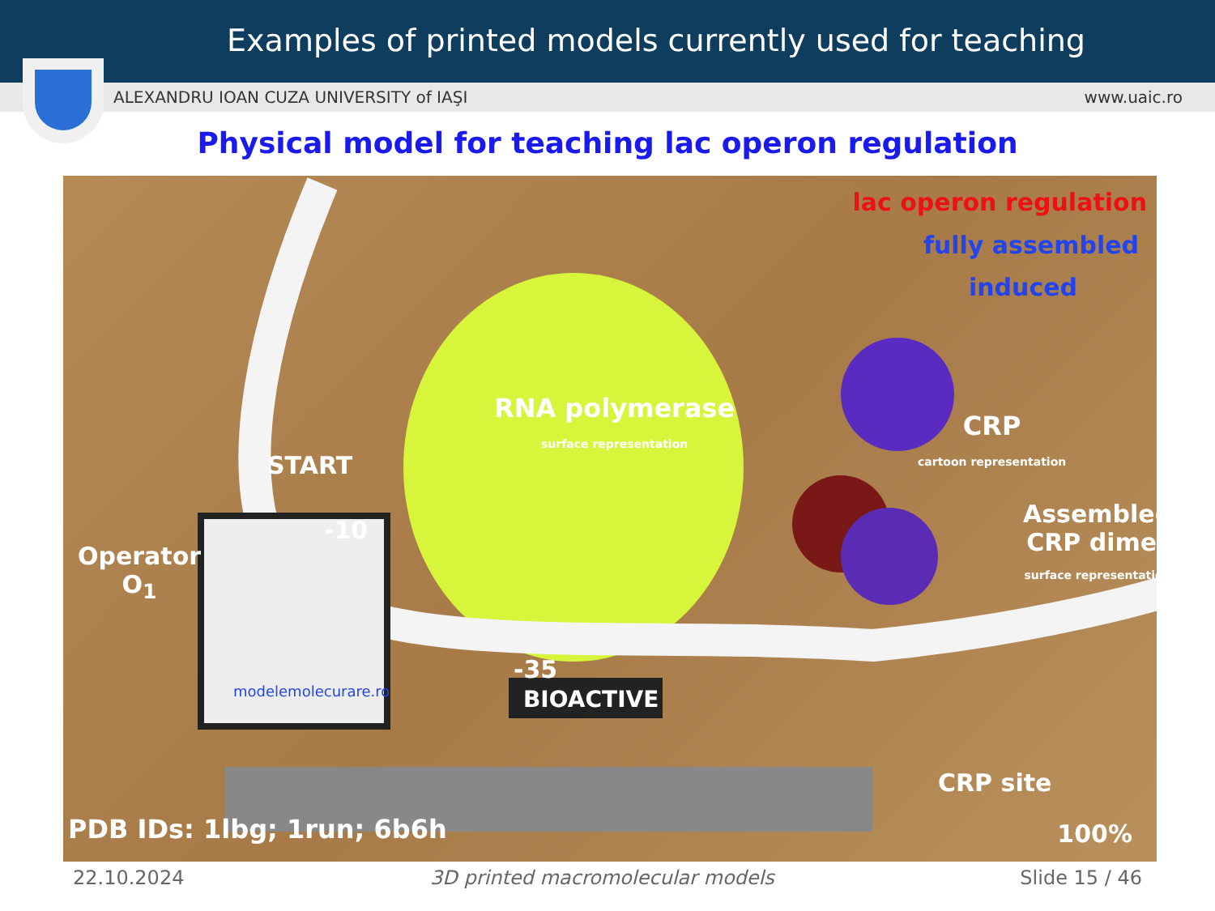Examples of printed models currently used for teaching
ALEXANDRU IOAN CUZA UNIVERSITY of IAŞI www.uaic.ro
Physical model for teaching lac operon regulation
lac operon regulation
fully assembled
induced
RNA polymerase
surface representation CRP
cartoon representation START
-10
Operator
O<sub>1</sub>
Assembled
CRP dimer
surface representation
-35
CRP site
modelemolecurare.ro BIOACTIVE
PDB IDs: 1lbg; 1run; 6b6h 100%
22.10.2024 3D printed macromolecular models Slide 15 / 46